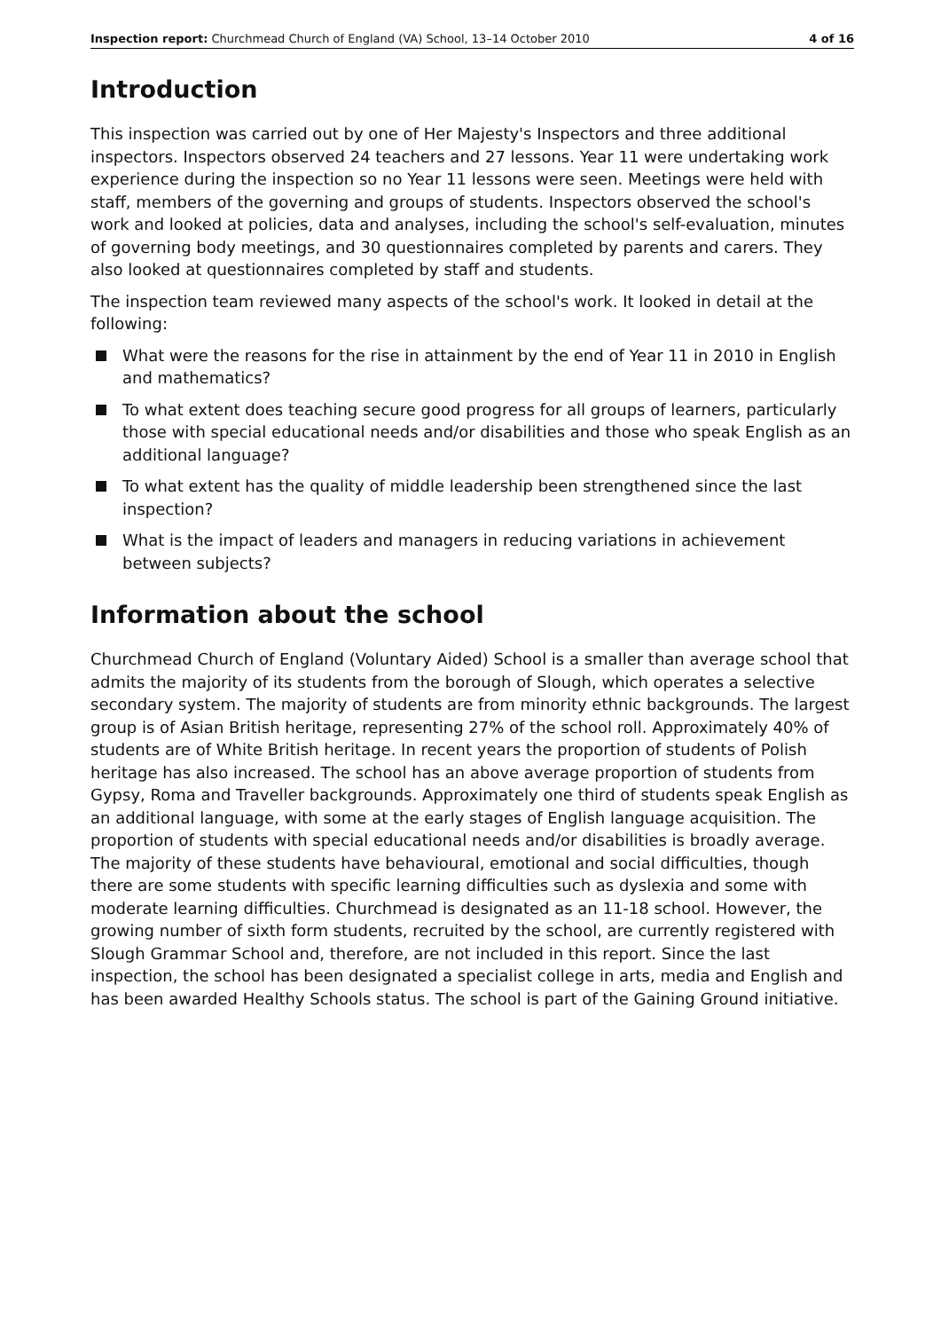Inspection report: Churchmead Church of England (VA) School, 13–14 October 2010 4 of 16
Introduction
This inspection was carried out by one of Her Majesty's Inspectors and three additional inspectors. Inspectors observed 24 teachers and 27 lessons. Year 11 were undertaking work experience during the inspection so no Year 11 lessons were seen. Meetings were held with staff, members of the governing and groups of students. Inspectors observed the school's work and looked at policies, data and analyses, including the school's self-evaluation, minutes of governing body meetings, and 30 questionnaires completed by parents and carers. They also looked at questionnaires completed by staff and students.
The inspection team reviewed many aspects of the school's work. It looked in detail at the following:
What were the reasons for the rise in attainment by the end of Year 11 in 2010 in English and mathematics?
To what extent does teaching secure good progress for all groups of learners, particularly those with special educational needs and/or disabilities and those who speak English as an additional language?
To what extent has the quality of middle leadership been strengthened since the last inspection?
What is the impact of leaders and managers in reducing variations in achievement between subjects?
Information about the school
Churchmead Church of England (Voluntary Aided) School is a smaller than average school that admits the majority of its students from the borough of Slough, which operates a selective secondary system. The majority of students are from minority ethnic backgrounds. The largest group is of Asian British heritage, representing 27% of the school roll. Approximately 40% of students are of White British heritage. In recent years the proportion of students of Polish heritage has also increased. The school has an above average proportion of students from Gypsy, Roma and Traveller backgrounds. Approximately one third of students speak English as an additional language, with some at the early stages of English language acquisition. The proportion of students with special educational needs and/or disabilities is broadly average. The majority of these students have behavioural, emotional and social difficulties, though there are some students with specific learning difficulties such as dyslexia and some with moderate learning difficulties. Churchmead is designated as an 11-18 school. However, the growing number of sixth form students, recruited by the school, are currently registered with Slough Grammar School and, therefore, are not included in this report. Since the last inspection, the school has been designated a specialist college in arts, media and English and has been awarded Healthy Schools status. The school is part of the Gaining Ground initiative.